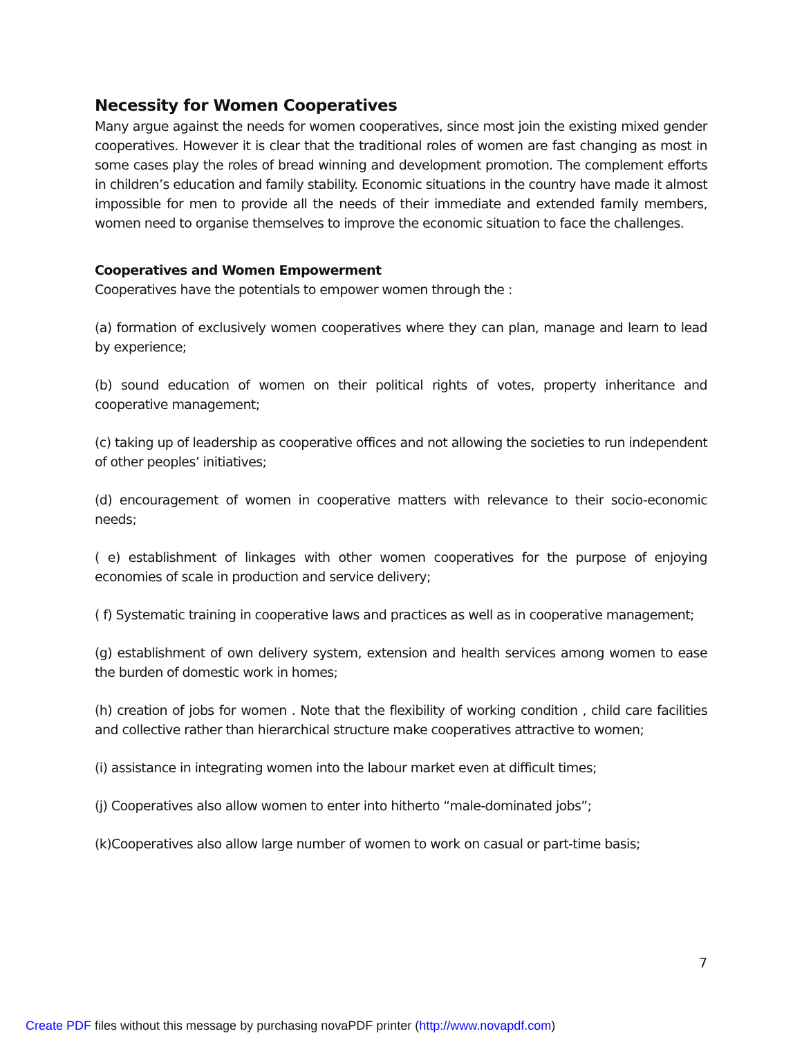Necessity for Women Cooperatives
Many argue against the needs for women cooperatives, since most join the existing mixed gender cooperatives. However it is clear that the traditional roles of women are fast changing as most in some cases play the roles of bread winning and development promotion. The complement efforts in children’s education and family stability. Economic situations in the country have made it almost impossible for men to provide all the needs of their immediate and extended family members, women need to organise themselves to improve the economic situation to face the challenges.
Cooperatives and Women Empowerment
Cooperatives have the potentials to empower women through the :
(a) formation of exclusively women cooperatives where they can plan, manage and learn to lead by experience;
(b) sound education of women on their political rights of votes, property inheritance and cooperative management;
(c) taking up of leadership as cooperative offices and not allowing the societies to run independent of other peoples’ initiatives;
(d) encouragement of women in cooperative matters with relevance to their socio-economic needs;
( e) establishment of linkages with other women cooperatives for the purpose of enjoying economies of scale in production and service delivery;
( f) Systematic training in cooperative laws and practices as well as in cooperative management;
(g) establishment of own delivery system, extension and health services among women to ease the burden of domestic work in homes;
(h) creation of jobs for women . Note that the flexibility of working condition , child care facilities and collective rather than hierarchical structure make cooperatives attractive to women;
(i) assistance in integrating women into the labour market even at difficult times;
(j) Cooperatives also allow women to enter into hitherto “male-dominated jobs”;
(k)Cooperatives also allow large number of women to work on casual or part-time basis;
7
Create PDF files without this message by purchasing novaPDF printer (http://www.novapdf.com)